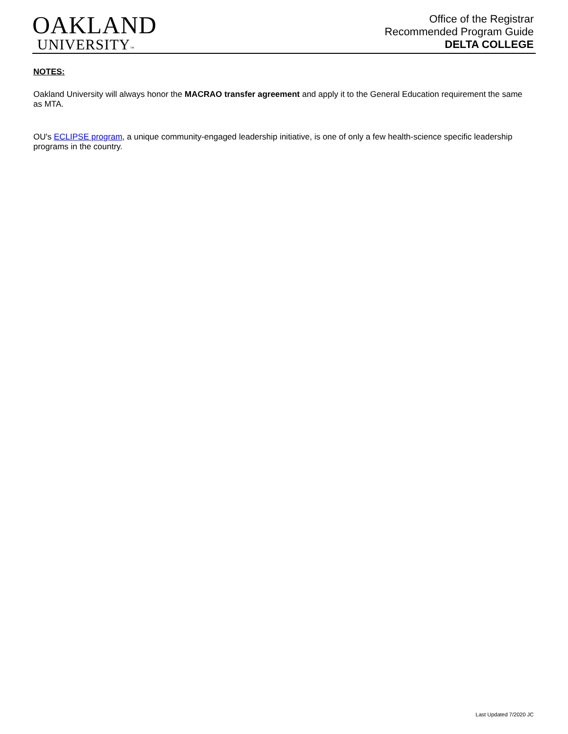OAKLAND
UNIVERSITY™
Office of the Registrar
Recommended Program Guide
DELTA COLLEGE
NOTES:
Oakland University will always honor the MACRAO transfer agreement and apply it to the General Education requirement the same as MTA.
OU's ECLIPSE program, a unique community-engaged leadership initiative, is one of only a few health-science specific leadership programs in the country.
Last Updated 7/2020 JC